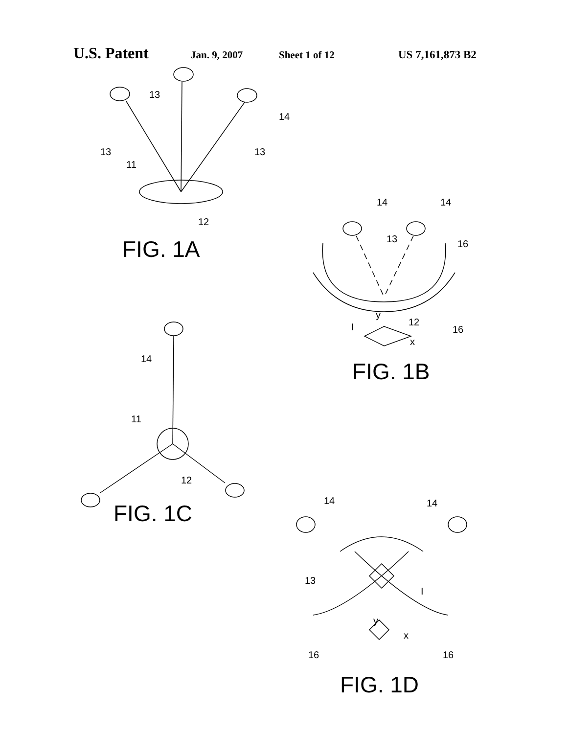U.S. Patent Jan. 9, 2007 Sheet 1 of 12 US 7,161,873 B2
13
14
13 13
11
12
14 14
13 16
12
16 I
y
x
14
11
12
14 14
13
I
y
x
16 16
FIG. 1A
FIG. 1B
FIG. 1C
FIG. 1D